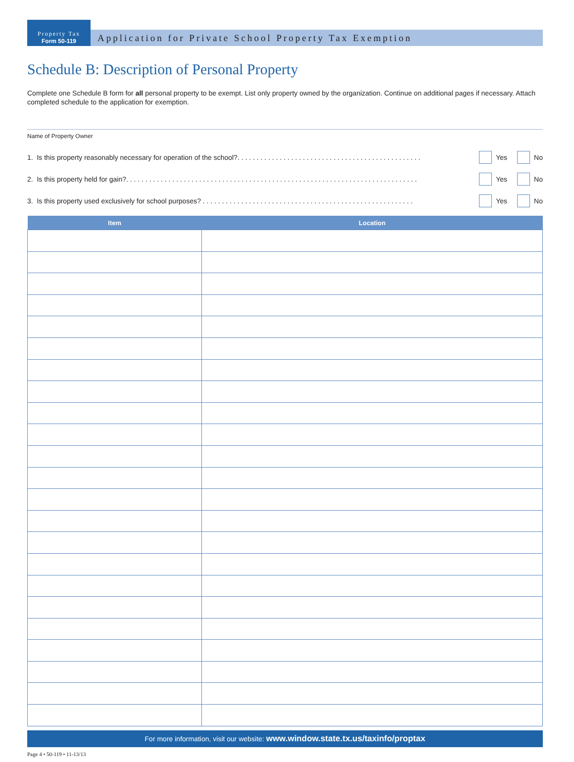Property Tax
Form 50-119
Application for Private School Property Tax Exemption
Schedule B: Description of Personal Property
Complete one Schedule B form for all personal property to be exempt. List only property owned by the organization. Continue on additional pages if necessary. Attach completed schedule to the application for exemption.
Name of Property Owner
1. Is this property reasonably necessary for operation of the school?. . . . . . . . . . . . . . . . . . . . . . . . . . . . . . . . . . . . . . . . . . . . . . . . Yes No
2. Is this property held for gain?. . . . . . . . . . . . . . . . . . . . . . . . . . . . . . . . . . . . . . . . . . . . . . . . . . . . . . . . . . . . . . . . . . . . . . . . . . . . Yes No
3. Is this property used exclusively for school purposes? . . . . . . . . . . . . . . . . . . . . . . . . . . . . . . . . . . . . . . . . . . . . . . . . . . . . . . . Yes No
| Item | Location |
| --- | --- |
For more information, visit our website: www.window.state.tx.us/taxinfo/proptax
Page 4 • 50-119 • 11-13/13